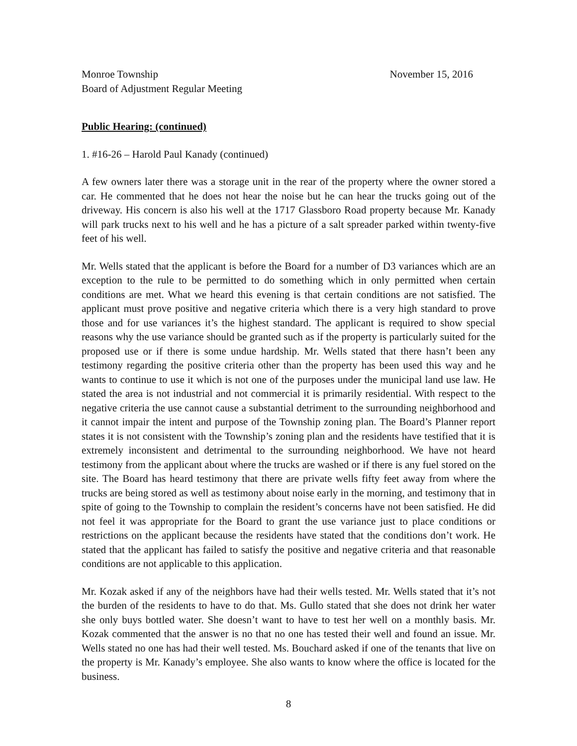Monroe Township November 15, 2016
Board of Adjustment Regular Meeting
Public Hearing: (continued)
1. #16-26 – Harold Paul Kanady (continued)
A few owners later there was a storage unit in the rear of the property where the owner stored a car. He commented that he does not hear the noise but he can hear the trucks going out of the driveway. His concern is also his well at the 1717 Glassboro Road property because Mr. Kanady will park trucks next to his well and he has a picture of a salt spreader parked within twenty-five feet of his well.
Mr. Wells stated that the applicant is before the Board for a number of D3 variances which are an exception to the rule to be permitted to do something which in only permitted when certain conditions are met. What we heard this evening is that certain conditions are not satisfied. The applicant must prove positive and negative criteria which there is a very high standard to prove those and for use variances it’s the highest standard. The applicant is required to show special reasons why the use variance should be granted such as if the property is particularly suited for the proposed use or if there is some undue hardship. Mr. Wells stated that there hasn’t been any testimony regarding the positive criteria other than the property has been used this way and he wants to continue to use it which is not one of the purposes under the municipal land use law. He stated the area is not industrial and not commercial it is primarily residential. With respect to the negative criteria the use cannot cause a substantial detriment to the surrounding neighborhood and it cannot impair the intent and purpose of the Township zoning plan. The Board’s Planner report states it is not consistent with the Township’s zoning plan and the residents have testified that it is extremely inconsistent and detrimental to the surrounding neighborhood. We have not heard testimony from the applicant about where the trucks are washed or if there is any fuel stored on the site. The Board has heard testimony that there are private wells fifty feet away from where the trucks are being stored as well as testimony about noise early in the morning, and testimony that in spite of going to the Township to complain the resident’s concerns have not been satisfied. He did not feel it was appropriate for the Board to grant the use variance just to place conditions or restrictions on the applicant because the residents have stated that the conditions don’t work. He stated that the applicant has failed to satisfy the positive and negative criteria and that reasonable conditions are not applicable to this application.
Mr. Kozak asked if any of the neighbors have had their wells tested. Mr. Wells stated that it’s not the burden of the residents to have to do that. Ms. Gullo stated that she does not drink her water she only buys bottled water. She doesn’t want to have to test her well on a monthly basis. Mr. Kozak commented that the answer is no that no one has tested their well and found an issue. Mr. Wells stated no one has had their well tested. Ms. Bouchard asked if one of the tenants that live on the property is Mr. Kanady’s employee. She also wants to know where the office is located for the business.
8